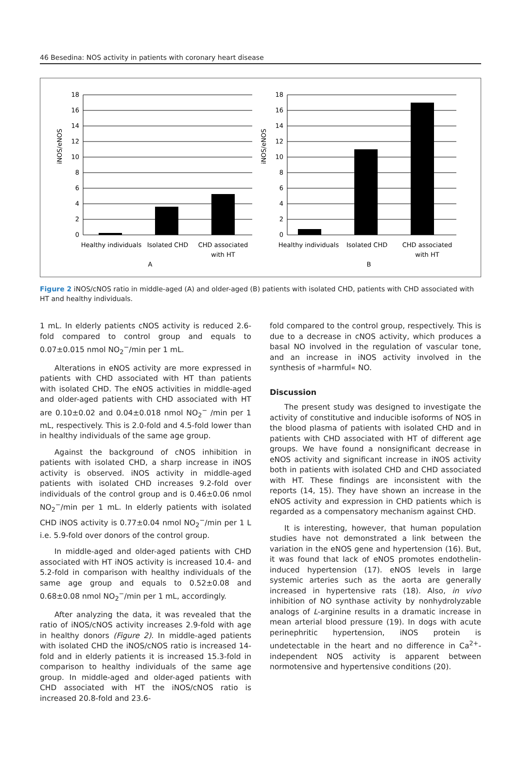46 Besedina: NOS activity in patients with coronary heart disease
iNOS/eNOS
18
16
14
12
10
8
6
4
2
0
Healthy individuals
Isolated CHD
CHD associated
with HT
A
iNOS/eNOS
18
16
14
12
10
8
6
4
2
0
Healthy individuals
Isolated CHD
CHD associated
with HT
B
Figure 2 iNOS/cNOS ratio in middle-aged (A) and older-aged (B) patients with isolated CHD, patients with CHD associated with HT and healthy individuals.
1 mL. In elderly patients cNOS activity is reduced 2.6-fold compared to control group and equals to 0.07±0.015 nmol NO<sub>2</sub><sup>−</sup>/min per 1 mL.
Alterations in eNOS activity are more expressed in patients with CHD associated with HT than patients with isolated CHD. The eNOS activities in middle-aged and older-aged patients with CHD associated with HT are 0.10±0.02 and 0.04±0.018 nmol NO<sub>2</sub><sup>−</sup> /min per 1 mL, respectively. This is 2.0-fold and 4.5-fold lower than in healthy individuals of the same age group.
Against the background of cNOS inhibition in patients with isolated CHD, a sharp increase in iNOS activity is observed. iNOS activity in middle-aged patients with isolated CHD increases 9.2-fold over individuals of the control group and is 0.46±0.06 nmol NO<sub>2</sub><sup>−</sup>/min per 1 mL. In elderly patients with isolated CHD iNOS activity is 0.77±0.04 nmol NO<sub>2</sub><sup>−</sup>/min per 1 L i.e. 5.9-fold over donors of the control group.
In middle-aged and older-aged patients with CHD associated with HT iNOS activity is increased 10.4- and 5.2-fold in comparison with healthy individuals of the same age group and equals to 0.52±0.08 and 0.68±0.08 nmol NO<sub>2</sub><sup>−</sup>/min per 1 mL, accordingly.
After analyzing the data, it was revealed that the ratio of iNOS/cNOS activity increases 2.9-fold with age in healthy donors (Figure 2). In middle-aged patients with isolated CHD the iNOS/cNOS ratio is increased 14-fold and in elderly patients it is increased 15.3-fold in comparison to healthy individuals of the same age group. In middle-aged and older-aged patients with CHD associated with HT the iNOS/cNOS ratio is increased 20.8-fold and 23.6-
fold compared to the control group, respectively. This is due to a decrease in cNOS activity, which produces a basal NO involved in the regulation of vascular tone, and an increase in iNOS activity involved in the synthesis of »harmful« NO.
Discussion
The present study was designed to investigate the activity of constitutive and inducible isoforms of NOS in the blood plasma of patients with isolated CHD and in patients with CHD associated with HT of different age groups. We have found a nonsignificant decrease in eNOS activity and significant increase in iNOS activity both in patients with isolated CHD and CHD associated with HT. These findings are inconsistent with the reports (14, 15). They have shown an increase in the eNOS activity and expression in CHD patients which is regarded as a compensatory mechanism against CHD.
It is interesting, however, that human population studies have not demonstrated a link between the variation in the eNOS gene and hypertension (16). But, it was found that lack of eNOS promotes endothelin-induced hypertension (17). eNOS levels in large systemic arteries such as the aorta are generally increased in hypertensive rats (18). Also, in vivo inhibition of NO synthase activity by nonhydrolyzable analogs of L-arginine results in a dramatic increase in mean arterial blood pressure (19). In dogs with acute perinephritic hypertension, iNOS protein is undetectable in the heart and no difference in Ca<sup>2+</sup>-independent NOS activity is apparent between normotensive and hypertensive conditions (20).